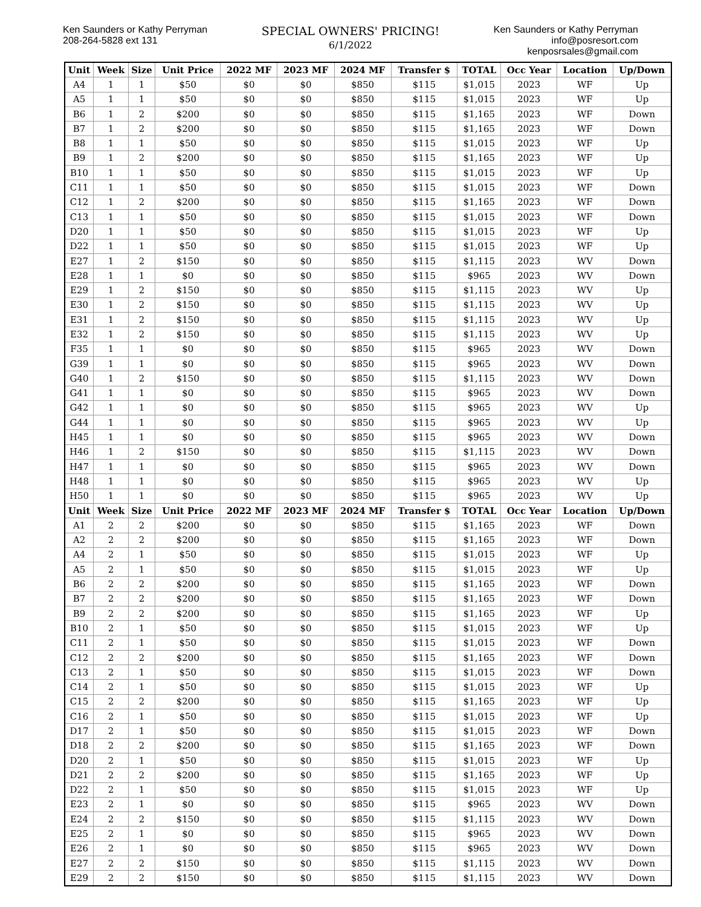Ken Saunders or Kathy Perryman
208-264-5828 ext 131
SPECIAL OWNERS' PRICING!
6/1/2022
Ken Saunders or Kathy Perryman
info@posresort.com
kenposrsales@gmail.com
| Unit | Week | Size | Unit Price | 2022 MF | 2023 MF | 2024 MF | Transfer $ | TOTAL | Occ Year | Location | Up/Down |
| --- | --- | --- | --- | --- | --- | --- | --- | --- | --- | --- | --- |
| A4 | 1 | 1 | $50 | $0 | $0 | $850 | $115 | $1,015 | 2023 | WF | Up |
| A5 | 1 | 1 | $50 | $0 | $0 | $850 | $115 | $1,015 | 2023 | WF | Up |
| B6 | 1 | 2 | $200 | $0 | $0 | $850 | $115 | $1,165 | 2023 | WF | Down |
| B7 | 1 | 2 | $200 | $0 | $0 | $850 | $115 | $1,165 | 2023 | WF | Down |
| B8 | 1 | 1 | $50 | $0 | $0 | $850 | $115 | $1,015 | 2023 | WF | Up |
| B9 | 1 | 2 | $200 | $0 | $0 | $850 | $115 | $1,165 | 2023 | WF | Up |
| B10 | 1 | 1 | $50 | $0 | $0 | $850 | $115 | $1,015 | 2023 | WF | Up |
| C11 | 1 | 1 | $50 | $0 | $0 | $850 | $115 | $1,015 | 2023 | WF | Down |
| C12 | 1 | 2 | $200 | $0 | $0 | $850 | $115 | $1,165 | 2023 | WF | Down |
| C13 | 1 | 1 | $50 | $0 | $0 | $850 | $115 | $1,015 | 2023 | WF | Down |
| D20 | 1 | 1 | $50 | $0 | $0 | $850 | $115 | $1,015 | 2023 | WF | Up |
| D22 | 1 | 1 | $50 | $0 | $0 | $850 | $115 | $1,015 | 2023 | WF | Up |
| E27 | 1 | 2 | $150 | $0 | $0 | $850 | $115 | $1,115 | 2023 | WV | Down |
| E28 | 1 | 1 | $0 | $0 | $0 | $850 | $115 | $965 | 2023 | WV | Down |
| E29 | 1 | 2 | $150 | $0 | $0 | $850 | $115 | $1,115 | 2023 | WV | Up |
| E30 | 1 | 2 | $150 | $0 | $0 | $850 | $115 | $1,115 | 2023 | WV | Up |
| E31 | 1 | 2 | $150 | $0 | $0 | $850 | $115 | $1,115 | 2023 | WV | Up |
| E32 | 1 | 2 | $150 | $0 | $0 | $850 | $115 | $1,115 | 2023 | WV | Up |
| F35 | 1 | 1 | $0 | $0 | $0 | $850 | $115 | $965 | 2023 | WV | Down |
| G39 | 1 | 1 | $0 | $0 | $0 | $850 | $115 | $965 | 2023 | WV | Down |
| G40 | 1 | 2 | $150 | $0 | $0 | $850 | $115 | $1,115 | 2023 | WV | Down |
| G41 | 1 | 1 | $0 | $0 | $0 | $850 | $115 | $965 | 2023 | WV | Down |
| G42 | 1 | 1 | $0 | $0 | $0 | $850 | $115 | $965 | 2023 | WV | Up |
| G44 | 1 | 1 | $0 | $0 | $0 | $850 | $115 | $965 | 2023 | WV | Up |
| H45 | 1 | 1 | $0 | $0 | $0 | $850 | $115 | $965 | 2023 | WV | Down |
| H46 | 1 | 2 | $150 | $0 | $0 | $850 | $115 | $1,115 | 2023 | WV | Down |
| H47 | 1 | 1 | $0 | $0 | $0 | $850 | $115 | $965 | 2023 | WV | Down |
| H48 | 1 | 1 | $0 | $0 | $0 | $850 | $115 | $965 | 2023 | WV | Up |
| H50 | 1 | 1 | $0 | $0 | $0 | $850 | $115 | $965 | 2023 | WV | Up |
| Unit | Week | Size | Unit Price | 2022 MF | 2023 MF | 2024 MF | Transfer $ | TOTAL | Occ Year | Location | Up/Down |
| A1 | 2 | 2 | $200 | $0 | $0 | $850 | $115 | $1,165 | 2023 | WF | Down |
| A2 | 2 | 2 | $200 | $0 | $0 | $850 | $115 | $1,165 | 2023 | WF | Down |
| A4 | 2 | 1 | $50 | $0 | $0 | $850 | $115 | $1,015 | 2023 | WF | Up |
| A5 | 2 | 1 | $50 | $0 | $0 | $850 | $115 | $1,015 | 2023 | WF | Up |
| B6 | 2 | 2 | $200 | $0 | $0 | $850 | $115 | $1,165 | 2023 | WF | Down |
| B7 | 2 | 2 | $200 | $0 | $0 | $850 | $115 | $1,165 | 2023 | WF | Down |
| B9 | 2 | 2 | $200 | $0 | $0 | $850 | $115 | $1,165 | 2023 | WF | Up |
| B10 | 2 | 1 | $50 | $0 | $0 | $850 | $115 | $1,015 | 2023 | WF | Up |
| C11 | 2 | 1 | $50 | $0 | $0 | $850 | $115 | $1,015 | 2023 | WF | Down |
| C12 | 2 | 2 | $200 | $0 | $0 | $850 | $115 | $1,165 | 2023 | WF | Down |
| C13 | 2 | 1 | $50 | $0 | $0 | $850 | $115 | $1,015 | 2023 | WF | Down |
| C14 | 2 | 1 | $50 | $0 | $0 | $850 | $115 | $1,015 | 2023 | WF | Up |
| C15 | 2 | 2 | $200 | $0 | $0 | $850 | $115 | $1,165 | 2023 | WF | Up |
| C16 | 2 | 1 | $50 | $0 | $0 | $850 | $115 | $1,015 | 2023 | WF | Up |
| D17 | 2 | 1 | $50 | $0 | $0 | $850 | $115 | $1,015 | 2023 | WF | Down |
| D18 | 2 | 2 | $200 | $0 | $0 | $850 | $115 | $1,165 | 2023 | WF | Down |
| D20 | 2 | 1 | $50 | $0 | $0 | $850 | $115 | $1,015 | 2023 | WF | Up |
| D21 | 2 | 2 | $200 | $0 | $0 | $850 | $115 | $1,165 | 2023 | WF | Up |
| D22 | 2 | 1 | $50 | $0 | $0 | $850 | $115 | $1,015 | 2023 | WF | Up |
| E23 | 2 | 1 | $0 | $0 | $0 | $850 | $115 | $965 | 2023 | WV | Down |
| E24 | 2 | 2 | $150 | $0 | $0 | $850 | $115 | $1,115 | 2023 | WV | Down |
| E25 | 2 | 1 | $0 | $0 | $0 | $850 | $115 | $965 | 2023 | WV | Down |
| E26 | 2 | 1 | $0 | $0 | $0 | $850 | $115 | $965 | 2023 | WV | Down |
| E27 | 2 | 2 | $150 | $0 | $0 | $850 | $115 | $1,115 | 2023 | WV | Down |
| E29 | 2 | 2 | $150 | $0 | $0 | $850 | $115 | $1,115 | 2023 | WV | Down |